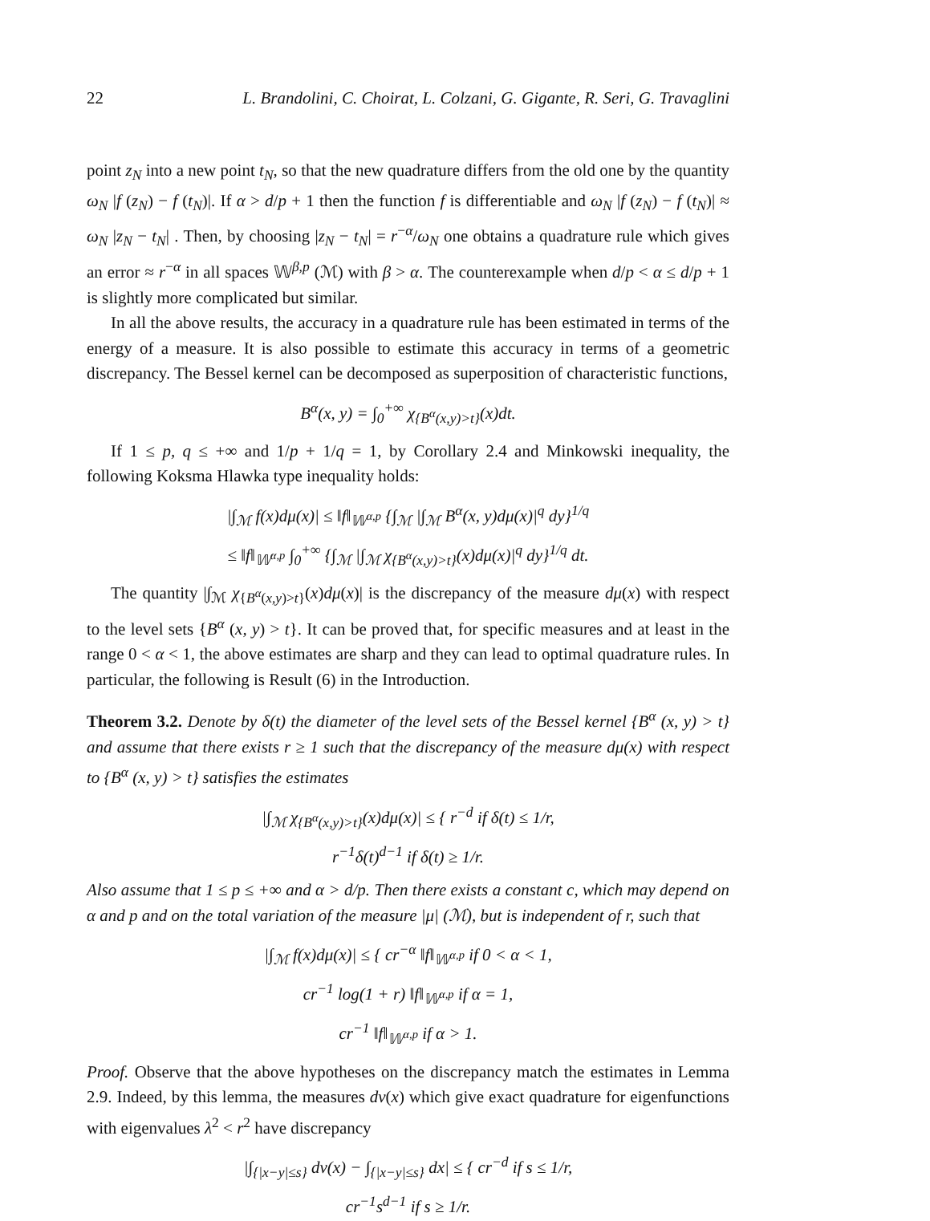22 L. Brandolini, C. Choirat, L. Colzani, G. Gigante, R. Seri, G. Travaglini
point z<sub>N</sub> into a new point t<sub>N</sub>, so that the new quadrature differs from the old one by the quantity ω<sub>N</sub> |f (z<sub>N</sub>) − f (t<sub>N</sub>)|. If α > d/p + 1 then the function f is differentiable and ω<sub>N</sub> |f (z<sub>N</sub>) − f (t<sub>N</sub>)| ≈ ω<sub>N</sub> |z<sub>N</sub> − t<sub>N</sub>| . Then, by choosing |z<sub>N</sub> − t<sub>N</sub>| = r<sup>−α</sup>/ω<sub>N</sub> one obtains a quadrature rule which gives an error ≈ r<sup>−α</sup> in all spaces 𝕎<sup>β,p</sup> (ℳ) with β > α. The counterexample when d/p < α ≤ d/p + 1 is slightly more complicated but similar.
In all the above results, the accuracy in a quadrature rule has been estimated in terms of the energy of a measure. It is also possible to estimate this accuracy in terms of a geometric discrepancy. The Bessel kernel can be decomposed as superposition of characteristic functions,
B<sup>α</sup>(x, y) = ∫<sub>0</sub><sup>+∞</sup> χ<sub>{B<sup>α</sup>(x,y)>t}</sub>(x)dt.
If 1 ≤ p, q ≤ +∞ and 1/p + 1/q = 1, by Corollary 2.4 and Minkowski inequality, the following Koksma Hlawka type inequality holds:
|∫<sub>ℳ</sub> f(x)dμ(x)| ≤ ‖f‖<sub>𝕎<sup>α,p</sup></sub> {∫<sub>ℳ</sub> |∫<sub>ℳ</sub> B<sup>α</sup>(x, y)dμ(x)|<sup>q</sup> dy}<sup>1/q</sup>
≤ ‖f‖<sub>𝕎<sup>α,p</sup></sub> ∫<sub>0</sub><sup>+∞</sup> {∫<sub>ℳ</sub> |∫<sub>ℳ</sub> χ<sub>{B<sup>α</sup>(x,y)>t}</sub>(x)dμ(x)|<sup>q</sup> dy}<sup>1/q</sup> dt.
The quantity |∫<sub>ℳ</sub> χ<sub>{B<sup>α</sup>(x,y)>t}</sub>(x)dμ(x)| is the discrepancy of the measure dμ(x) with respect to the level sets {B<sup>α</sup> (x, y) > t}. It can be proved that, for specific measures and at least in the range 0 < α < 1, the above estimates are sharp and they can lead to optimal quadrature rules. In particular, the following is Result (6) in the Introduction.
Theorem 3.2. Denote by δ(t) the diameter of the level sets of the Bessel kernel {B<sup>α</sup> (x, y) > t} and assume that there exists r ≥ 1 such that the discrepancy of the measure dμ(x) with respect to {B<sup>α</sup> (x, y) > t} satisfies the estimates
|∫<sub>ℳ</sub> χ<sub>{B<sup>α</sup>(x,y)>t}</sub>(x)dμ(x)| ≤ { r<sup>−d</sup> if δ(t) ≤ 1/r,
r<sup>−1</sup>δ(t)<sup>d−1</sup> if δ(t) ≥ 1/r.
Also assume that 1 ≤ p ≤ +∞ and α > d/p. Then there exists a constant c, which may depend on α and p and on the total variation of the measure |μ| (ℳ), but is independent of r, such that
|∫<sub>ℳ</sub> f(x)dμ(x)| ≤ { cr<sup>−α</sup> ‖f‖<sub>𝕎<sup>α,p</sup></sub> if 0 < α < 1,
cr<sup>−1</sup> log(1 + r) ‖f‖<sub>𝕎<sup>α,p</sup></sub> if α = 1,
cr<sup>−1</sup> ‖f‖<sub>𝕎<sup>α,p</sup></sub> if α > 1.
Proof. Observe that the above hypotheses on the discrepancy match the estimates in Lemma 2.9. Indeed, by this lemma, the measures dν(x) which give exact quadrature for eigenfunctions with eigenvalues λ<sup>2</sup> < r<sup>2</sup> have discrepancy
|∫<sub>{|x−y|≤s}</sub> dν(x) − ∫<sub>{|x−y|≤s}</sub> dx| ≤ { cr<sup>−d</sup> if s ≤ 1/r,
cr<sup>−1</sup>s<sup>d−1</sup> if s ≥ 1/r.